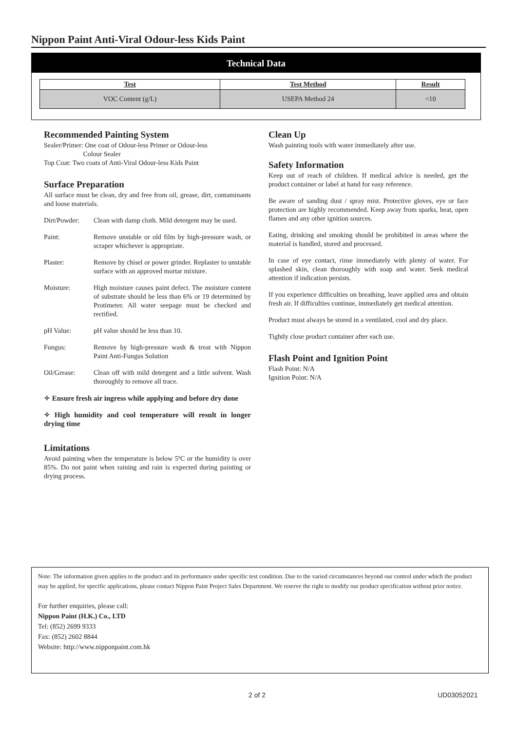Nippon Paint Anti-Viral Odour-less Kids Paint
Technical Data
| Test | Test Method | Result |
| --- | --- | --- |
| VOC Content (g/L) | USEPA Method 24 | <10 |
Recommended Painting System
Sealer/Primer: One coat of Odour-less Primer or Odour-less
Colour Sealer
Top Coat: Two coats of Anti-Viral Odour-less Kids Paint
Surface Preparation
All surface must be clean, dry and free from oil, grease, dirt, contaminants and loose materials.
Dirt/Powder: Clean with damp cloth. Mild detergent may be used.
Paint: Remove unstable or old film by high-pressure wash, or scraper whichever is appropriate.
Plaster: Remove by chisel or power grinder. Replaster to unstable surface with an approved mortar mixture.
Moisture: High moisture causes paint defect. The moisture content of substrate should be less than 6% or 19 determined by Protimeter. All water seepage must be checked and rectified.
pH Value: pH value should be less than 10.
Fungus: Remove by high-pressure wash & treat with Nippon Paint Anti-Fungus Solution
Oil/Grease: Clean off with mild detergent and a little solvent. Wash thoroughly to remove all trace.
✧ Ensure fresh air ingress while applying and before dry done
✧ High humidity and cool temperature will result in longer drying time
Limitations
Avoid painting when the temperature is below 5ºC or the humidity is over 85%. Do not paint when raining and rain is expected during painting or drying process.
Clean Up
Wash painting tools with water immediately after use.
Safety Information
Keep out of reach of children. If medical advice is needed, get the product container or label at hand for easy reference.
Be aware of sanding dust / spray mist. Protective gloves, eye or face protection are highly recommended. Keep away from sparks, heat, open flames and any other ignition sources.
Eating, drinking and smoking should be prohibited in areas where the material is handled, stored and processed.
In case of eye contact, rinse immediately with plenty of water. For splashed skin, clean thoroughly with soap and water. Seek medical attention if indication persists.
If you experience difficulties on breathing, leave applied area and obtain fresh air. If difficulties continue, immediately get medical attention.
Product must always be stored in a ventilated, cool and dry place.
Tightly close product container after each use.
Flash Point and Ignition Point
Flash Point: N/A
Ignition Point: N/A
Note: The information given applies to the product and its performance under specific test condition. Due to the varied circumstances beyond our control under which the product may be applied, for specific applications, please contact Nippon Paint Project Sales Department. We reserve the right to modify our product specification without prior notice.
For further enquiries, please call:
Nippon Paint (H.K.) Co., LTD
Tel: (852) 2699 9333
Fax: (852) 2602 8844
Website: http://www.nipponpaint.com.hk
2 of 2 UD03052021